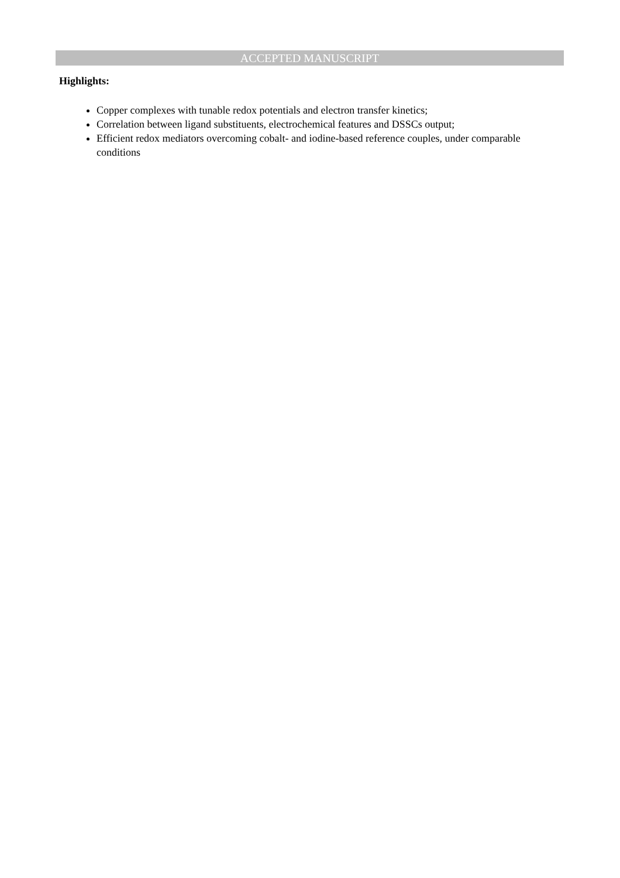ACCEPTED MANUSCRIPT
Highlights:
Copper complexes with tunable redox potentials and electron transfer kinetics;
Correlation between ligand substituents, electrochemical features and DSSCs output;
Efficient redox mediators overcoming cobalt- and iodine-based reference couples, under comparable conditions